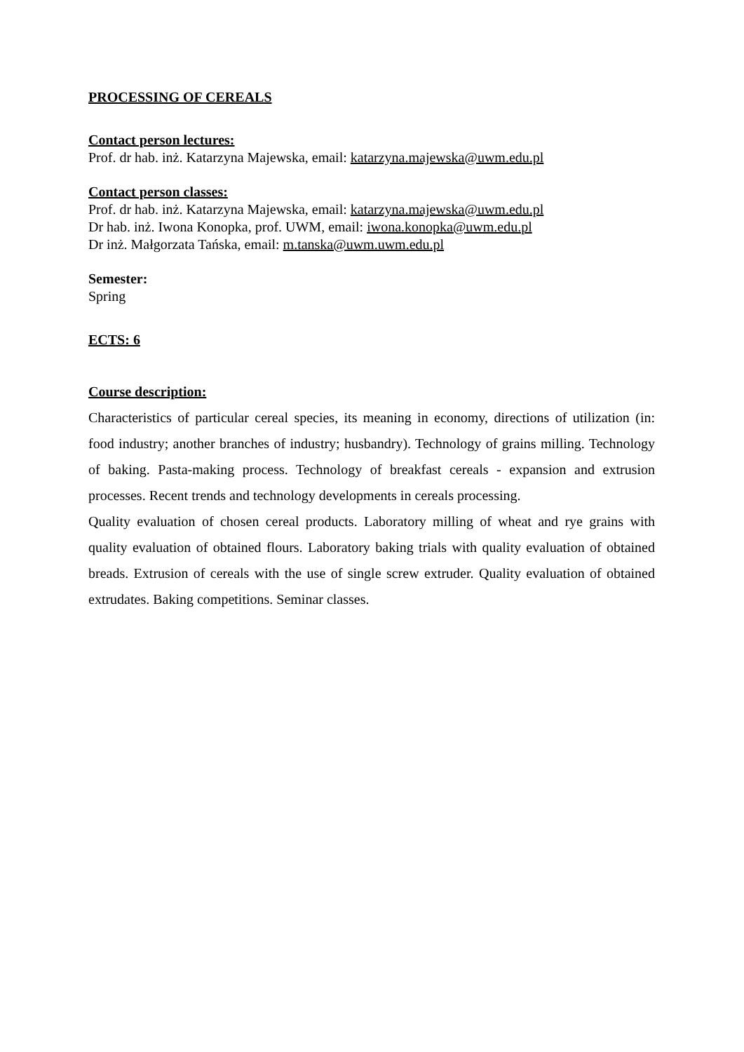PROCESSING OF CEREALS
Contact person lectures:
Prof. dr hab. inż. Katarzyna Majewska, email: katarzyna.majewska@uwm.edu.pl
Contact person classes:
Prof. dr hab. inż. Katarzyna Majewska, email: katarzyna.majewska@uwm.edu.pl
Dr hab. inż. Iwona Konopka, prof. UWM, email: iwona.konopka@uwm.edu.pl
Dr inż. Małgorzata Tańska, email: m.tanska@uwm.uwm.edu.pl
Semester:
Spring
ECTS: 6
Course description:
Characteristics of particular cereal species, its meaning in economy, directions of utilization (in: food industry; another branches of industry; husbandry). Technology of grains milling. Technology of baking. Pasta-making process. Technology of breakfast cereals - expansion and extrusion processes. Recent trends and technology developments in cereals processing.
Quality evaluation of chosen cereal products. Laboratory milling of wheat and rye grains with quality evaluation of obtained flours. Laboratory baking trials with quality evaluation of obtained breads. Extrusion of cereals with the use of single screw extruder. Quality evaluation of obtained extrudates. Baking competitions. Seminar classes.